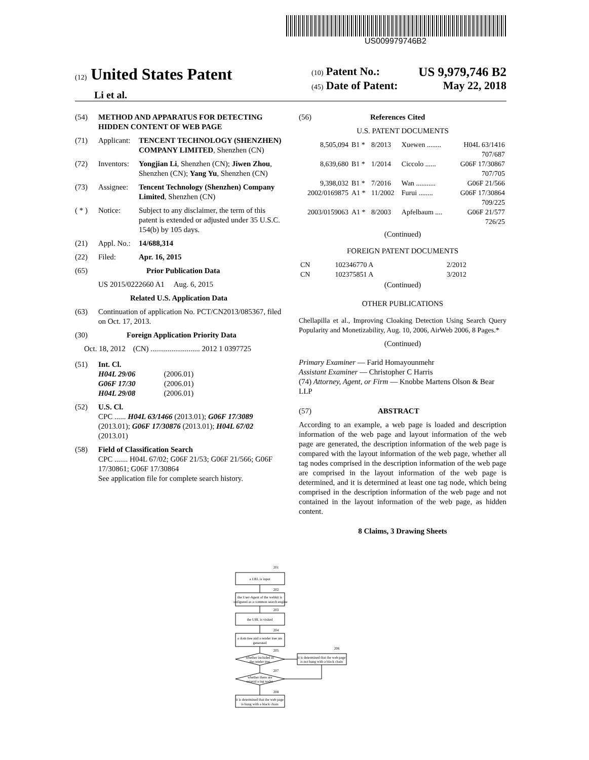US009979746B2
(12) United States Patent
Li et al.
(10) Patent No.: US 9,979,746 B2
(45) Date of Patent: May 22, 2018
(54) METHOD AND APPARATUS FOR DETECTING HIDDEN CONTENT OF WEB PAGE
(71) Applicant: TENCENT TECHNOLOGY (SHENZHEN) COMPANY LIMITED, Shenzhen (CN)
(72) Inventors: Yongjian Li, Shenzhen (CN); Jiwen Zhou, Shenzhen (CN); Yang Yu, Shenzhen (CN)
(73) Assignee: Tencent Technology (Shenzhen) Company Limited, Shenzhen (CN)
( * ) Notice: Subject to any disclaimer, the term of this patent is extended or adjusted under 35 U.S.C. 154(b) by 105 days.
(21) Appl. No.: 14/688,314
(22) Filed: Apr. 16, 2015
(65) Prior Publication Data
US 2015/0222660 A1 Aug. 6, 2015
Related U.S. Application Data
(63) Continuation of application No. PCT/CN2013/085367, filed on Oct. 17, 2013.
(30) Foreign Application Priority Data
Oct. 18, 2012 (CN) .......................... 2012 1 0397725
(51) Int. Cl.
H04L 29/06 (2006.01)
G06F 17/30 (2006.01)
H04L 29/08 (2006.01)
(52) U.S. Cl.
CPC ...... H04L 63/1466 (2013.01); G06F 17/3089 (2013.01); G06F 17/30876 (2013.01); H04L 67/02 (2013.01)
(58) Field of Classification Search
CPC ....... H04L 67/02; G06F 21/53; G06F 21/566; G06F 17/30861; G06F 17/30864
See application file for complete search history.
(56) References Cited
U.S. PATENT DOCUMENTS
| 8,505,094 | B1 * | 8/2013 | Xuewen ........ | H04L 63/1416 707/687 |
| 8,639,680 | B1 * | 1/2014 | Ciccolo ...... | G06F 17/30867 707/705 |
| 9,398,032 | B1 * | 7/2016 | Wan ........... | G06F 21/566 |
| 2002/0169875 | A1 * | 11/2002 | Furui ........ | G06F 17/30864 709/225 |
| 2003/0159063 | A1 * | 8/2003 | Apfelbaum .... | G06F 21/577 726/25 |
(Continued)
FOREIGN PATENT DOCUMENTS
| CN | 102346770 A | 2/2012 |
| CN | 102375851 A | 3/2012 |
(Continued)
OTHER PUBLICATIONS
Chellapilla et al., Improving Cloaking Detection Using Search Query Popularity and Monetizability, Aug. 10, 2006, AirWeb 2006, 8 Pages.*
(Continued)
Primary Examiner — Farid Homayounmehr
Assistant Examiner — Christopher C Harris
(74) Attorney, Agent, or Firm — Knobbe Martens Olson & Bear LLP
(57) ABSTRACT
According to an example, a web page is loaded and description information of the web page and layout information of the web page are generated, the description information of the web page is compared with the layout information of the web page, whether all tag nodes comprised in the description information of the web page are comprised in the layout information of the web page is determined, and it is determined at least one tag node, which being comprised in the description information of the web page and not contained in the layout information of the web page, as hidden content.
8 Claims, 3 Drawing Sheets
a URL is input
the User-Agent of the webkit is
configured as a common search engine
the URL is visited
a dom tree and a render tree are
generated
whether included in
the render tree
it is determined that the web page
is not hung with a black chain
whether there are
several a tag nodes
it is determined that the web page
is hung with a black chain
201
202
203
204
205
206
207
208